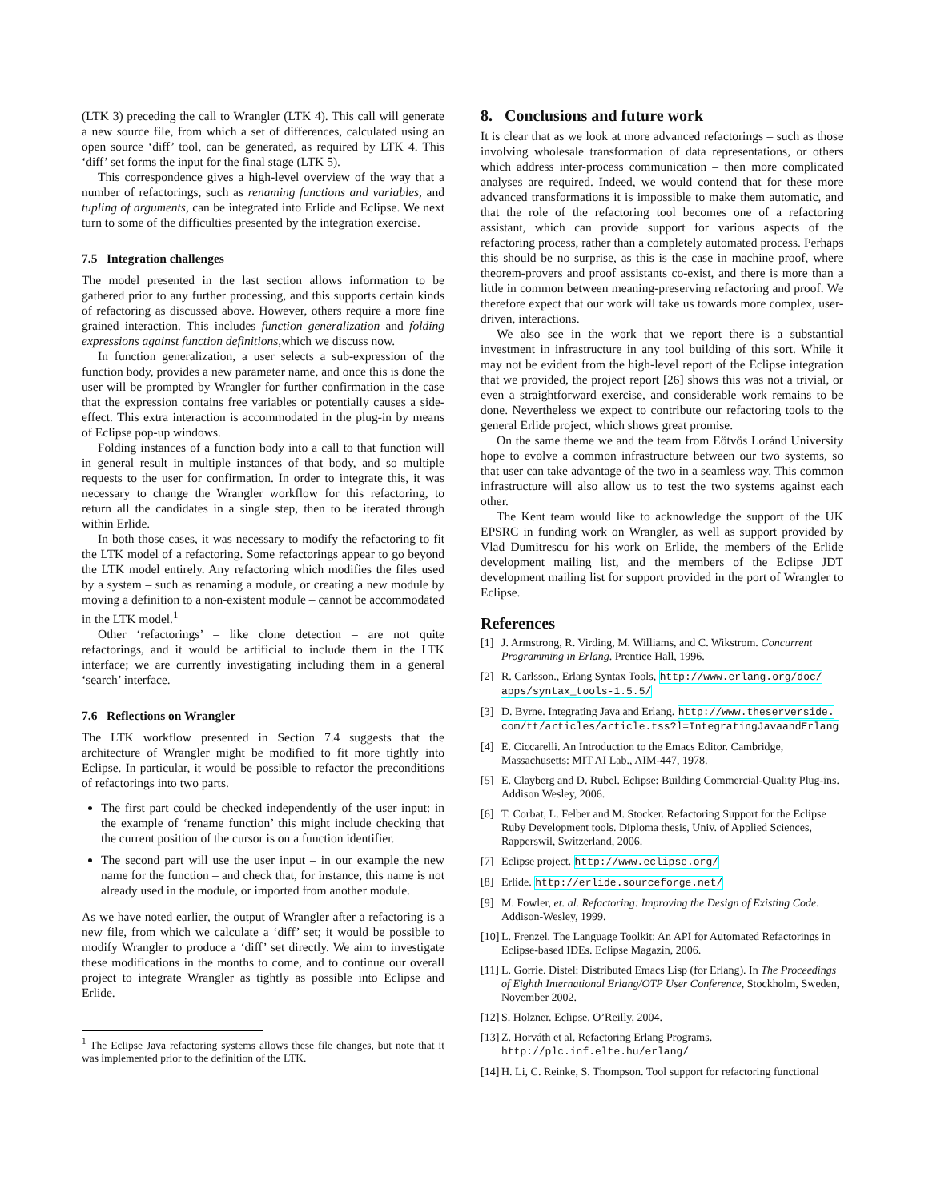(LTK 3) preceding the call to Wrangler (LTK 4). This call will generate a new source file, from which a set of differences, calculated using an open source ‘diff’ tool, can be generated, as required by LTK 4. This ‘diff’ set forms the input for the final stage (LTK 5).
This correspondence gives a high-level overview of the way that a number of refactorings, such as renaming functions and variables, and tupling of arguments, can be integrated into Erlide and Eclipse. We next turn to some of the difficulties presented by the integration exercise.
7.5 Integration challenges
The model presented in the last section allows information to be gathered prior to any further processing, and this supports certain kinds of refactoring as discussed above. However, others require a more fine grained interaction. This includes function generalization and folding expressions against function definitions,which we discuss now.
In function generalization, a user selects a sub-expression of the function body, provides a new parameter name, and once this is done the user will be prompted by Wrangler for further confirmation in the case that the expression contains free variables or potentially causes a side-effect. This extra interaction is accommodated in the plug-in by means of Eclipse pop-up windows.
Folding instances of a function body into a call to that function will in general result in multiple instances of that body, and so multiple requests to the user for confirmation. In order to integrate this, it was necessary to change the Wrangler workflow for this refactoring, to return all the candidates in a single step, then to be iterated through within Erlide.
In both those cases, it was necessary to modify the refactoring to fit the LTK model of a refactoring. Some refactorings appear to go beyond the LTK model entirely. Any refactoring which modifies the files used by a system – such as renaming a module, or creating a new module by moving a definition to a non-existent module – cannot be accommodated in the LTK model.<sup>1</sup>
Other ‘refactorings’ – like clone detection – are not quite refactorings, and it would be artificial to include them in the LTK interface; we are currently investigating including them in a general ‘search’ interface.
7.6 Reflections on Wrangler
The LTK workflow presented in Section 7.4 suggests that the architecture of Wrangler might be modified to fit more tightly into Eclipse. In particular, it would be possible to refactor the preconditions of refactorings into two parts.
The first part could be checked independently of the user input: in the example of ‘rename function’ this might include checking that the current position of the cursor is on a function identifier.
The second part will use the user input – in our example the new name for the function – and check that, for instance, this name is not already used in the module, or imported from another module.
As we have noted earlier, the output of Wrangler after a refactoring is a new file, from which we calculate a ‘diff’ set; it would be possible to modify Wrangler to produce a ‘diff’ set directly. We aim to investigate these modifications in the months to come, and to continue our overall project to integrate Wrangler as tightly as possible into Eclipse and Erlide.
<sup>1</sup> The Eclipse Java refactoring systems allows these file changes, but note that it was implemented prior to the definition of the LTK.
8. Conclusions and future work
It is clear that as we look at more advanced refactorings – such as those involving wholesale transformation of data representations, or others which address inter-process communication – then more complicated analyses are required. Indeed, we would contend that for these more advanced transformations it is impossible to make them automatic, and that the role of the refactoring tool becomes one of a refactoring assistant, which can provide support for various aspects of the refactoring process, rather than a completely automated process. Perhaps this should be no surprise, as this is the case in machine proof, where theorem-provers and proof assistants co-exist, and there is more than a little in common between meaning-preserving refactoring and proof. We therefore expect that our work will take us towards more complex, user-driven, interactions.
We also see in the work that we report there is a substantial investment in infrastructure in any tool building of this sort. While it may not be evident from the high-level report of the Eclipse integration that we provided, the project report [26] shows this was not a trivial, or even a straightforward exercise, and considerable work remains to be done. Nevertheless we expect to contribute our refactoring tools to the general Erlide project, which shows great promise.
On the same theme we and the team from Eötvös Loránd University hope to evolve a common infrastructure between our two systems, so that user can take advantage of the two in a seamless way. This common infrastructure will also allow us to test the two systems against each other.
The Kent team would like to acknowledge the support of the UK EPSRC in funding work on Wrangler, as well as support provided by Vlad Dumitrescu for his work on Erlide, the members of the Erlide development mailing list, and the members of the Eclipse JDT development mailing list for support provided in the port of Wrangler to Eclipse.
References
[1] J. Armstrong, R. Virding, M. Williams, and C. Wikstrom. Concurrent Programming in Erlang. Prentice Hall, 1996.
[2] R. Carlsson., Erlang Syntax Tools, http://www.erlang.org/doc/ apps/syntax_tools-1.5.5/
[3] D. Byrne. Integrating Java and Erlang. http://www.theserverside. com/tt/articles/article.tss?l=IntegratingJavaandErlang
[4] E. Ciccarelli. An Introduction to the Emacs Editor. Cambridge, Massachusetts: MIT AI Lab., AIM-447, 1978.
[5] E. Clayberg and D. Rubel. Eclipse: Building Commercial-Quality Plug-ins. Addison Wesley, 2006.
[6] T. Corbat, L. Felber and M. Stocker. Refactoring Support for the Eclipse Ruby Development tools. Diploma thesis, Univ. of Applied Sciences, Rapperswil, Switzerland, 2006.
[7] Eclipse project. http://www.eclipse.org/
[8] Erlide. http://erlide.sourceforge.net/
[9] M. Fowler, et. al. Refactoring: Improving the Design of Existing Code. Addison-Wesley, 1999.
[10] L. Frenzel. The Language Toolkit: An API for Automated Refactorings in Eclipse-based IDEs. Eclipse Magazin, 2006.
[11] L. Gorrie. Distel: Distributed Emacs Lisp (for Erlang). In The Proceedings of Eighth International Erlang/OTP User Conference, Stockholm, Sweden, November 2002.
[12] S. Holzner. Eclipse. O’Reilly, 2004.
[13] Z. Horváth et al. Refactoring Erlang Programs. http://plc.inf.elte.hu/erlang/
[14] H. Li, C. Reinke, S. Thompson. Tool support for refactoring functional